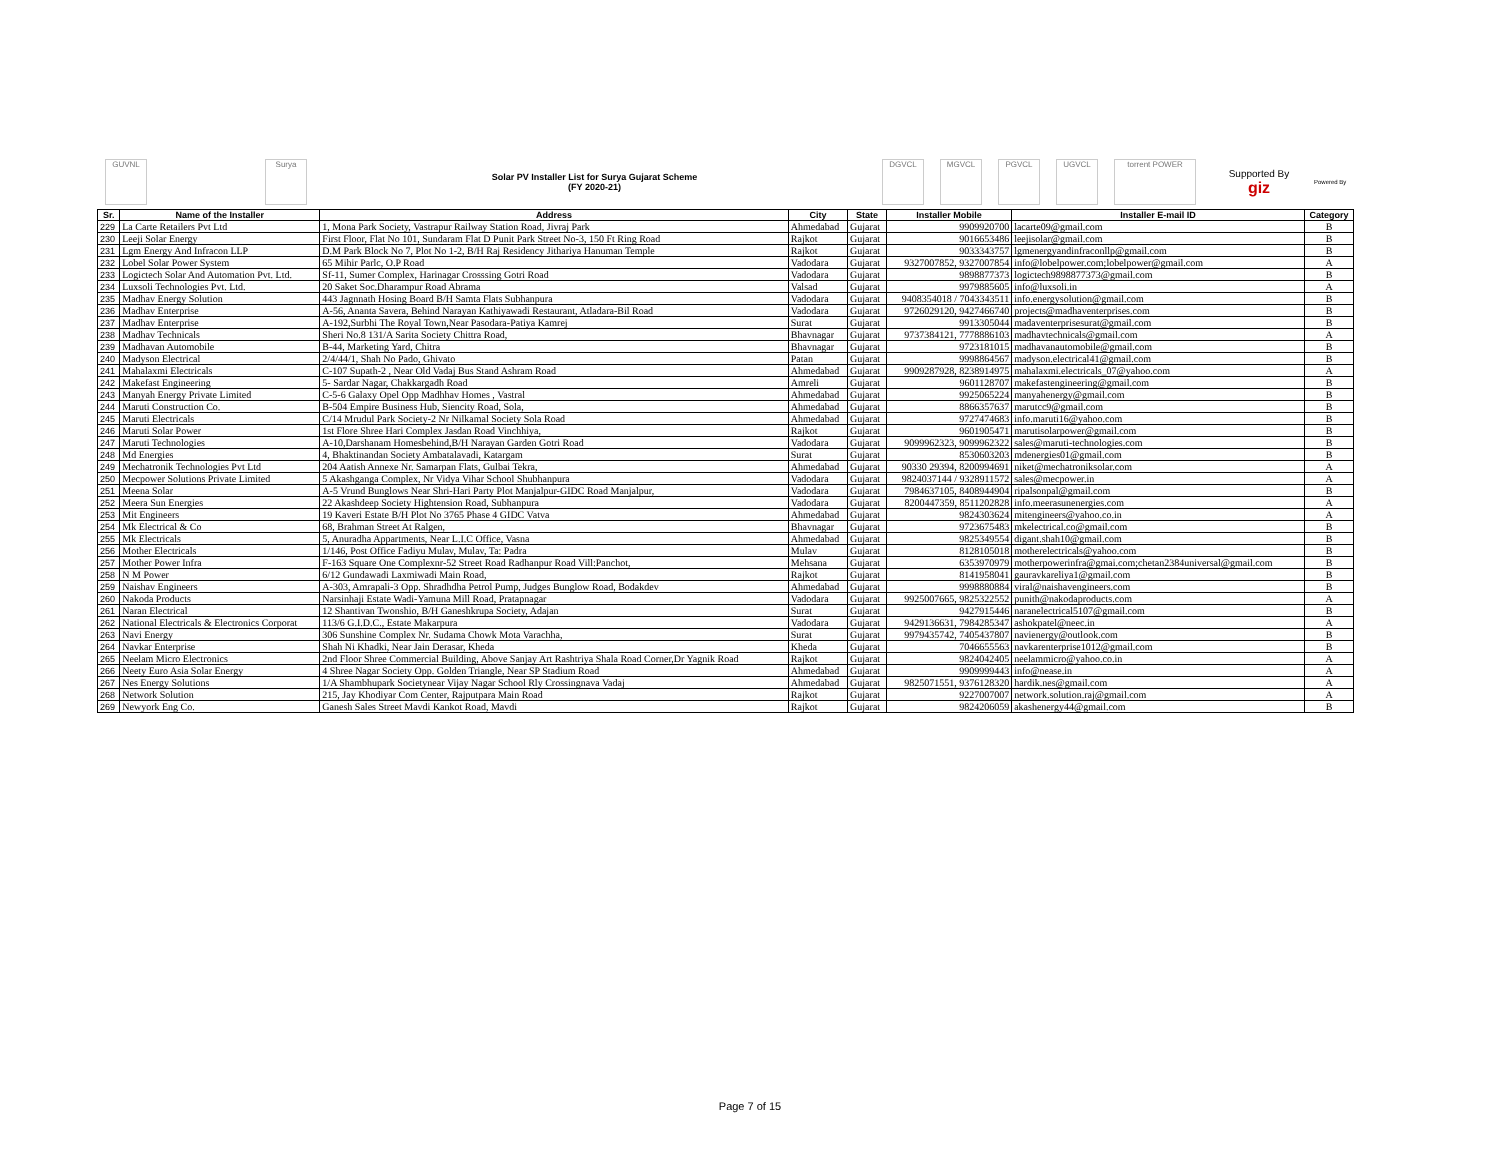GUVNL Surya
Solar PV Installer List for Surya Gujarat Scheme
(FY 2020-21)
DGVCL MGVCL PGVCL UGVCL torrent POWER
Supported By
giz
Powered By
| Sr. | Name of the Installer | Address | City | State | Installer Mobile | Installer E-mail ID | Category |
| --- | --- | --- | --- | --- | --- | --- | --- |
| 229 | La Carte Retailers Pvt Ltd | 1, Mona Park Society, Vastrapur Railway Station Road, Jivraj Park | Ahmedabad | Gujarat | 9909920700 | lacarte09@gmail.com | B |
| 230 | Leeji Solar Energy | First Floor, Flat No 101, Sundaram Flat D Punit Park Street No-3, 150 Ft Ring Road | Rajkot | Gujarat | 9016653486 | leejisolar@gmail.com | B |
| 231 | Lgm Energy And Infracon LLP | D.M Park Block No 7, Plot No 1-2, B/H Raj Residency Jithariya Hanuman Temple | Rajkot | Gujarat | 9033343757 | lgmenergyandinfraconllp@gmail.com | B |
| 232 | Lobel Solar Power System | 65 Mihir Parlc, O.P Road | Vadodara | Gujarat | 9327007852, 9327007854 | info@lobelpower.com;lobelpower@gmail.com | A |
| 233 | Logictech Solar And Automation Pvt. Ltd. | Sf-11, Sumer Complex, Harinagar Crosssing Gotri Road | Vadodara | Gujarat | 9898877373 | logictech9898877373@gmail.com | B |
| 234 | Luxsoli Technologies Pvt. Ltd. | 20 Saket Soc.Dharampur Road Abrama | Valsad | Gujarat | 9979885605 | info@luxsoli.in | A |
| 235 | Madhav Energy Solution | 443 Jagnnath Hosing Board B/H Samta Flats Subhanpura | Vadodara | Gujarat | 9408354018 / 7043343511 | info.energysolution@gmail.com | B |
| 236 | Madhav Enterprise | A-56, Ananta Savera, Behind Narayan Kathiyawadi Restaurant, Atladara-Bil Road | Vadodara | Gujarat | 9726029120, 9427466740 | projects@madhaventerprises.com | B |
| 237 | Madhav Enterprise | A-192,Surbhi The Royal Town,Near Pasodara-Patiya Kamrej | Surat | Gujarat | 9913305044 | madaventerprisesurat@gmail.com | B |
| 238 | Madhav Technicals | Sheri No.8 131/A Sarita Society Chittra Road, | Bhavnagar | Gujarat | 9737384121, 7778886103 | madhavtechnicals@gmail.com | A |
| 239 | Madhavan Automobile | B-44, Marketing Yard, Chitra | Bhavnagar | Gujarat | 9723181015 | madhavanautomobile@gmail.com | B |
| 240 | Madyson Electrical | 2/4/44/1, Shah No Pado, Ghivato | Patan | Gujarat | 9998864567 | madyson.electrical41@gmail.com | B |
| 241 | Mahalaxmi Electricals | C-107 Supath-2 , Near Old Vadaj Bus Stand Ashram Road | Ahmedabad | Gujarat | 9909287928, 8238914975 | mahalaxmi.electricals_07@yahoo.com | A |
| 242 | Makefast Engineering | 5- Sardar Nagar, Chakkargadh Road | Amreli | Gujarat | 9601128707 | makefastengineering@gmail.com | B |
| 243 | Manyah Energy Private Limited | C-5-6 Galaxy Opel Opp Madhhav Homes , Vastral | Ahmedabad | Gujarat | 9925065224 | manyahenergy@gmail.com | B |
| 244 | Maruti Construction Co. | B-504 Empire Business Hub, Siencity Road, Sola, | Ahmedabad | Gujarat | 8866357637 | marutcc9@gmail.com | B |
| 245 | Maruti Electricals | C/14 Mrudul Park Society-2 Nr Nilkamal Society Sola Road | Ahmedabad | Gujarat | 9727474683 | info.maruti16@yahoo.com | B |
| 246 | Maruti Solar Power | 1st Flore Shree Hari Complex Jasdan Road Vinchhiya, | Rajkot | Gujarat | 9601905471 | marutisolarpower@gmail.com | B |
| 247 | Maruti Technologies | A-10,Darshanam Homesbehind,B/H Narayan Garden Gotri Road | Vadodara | Gujarat | 9099962323, 9099962322 | sales@maruti-technologies.com | B |
| 248 | Md Energies | 4, Bhaktinandan Society Ambatalavadi, Katargam | Surat | Gujarat | 8530603203 | mdenergies01@gmail.com | B |
| 249 | Mechatronik Technologies Pvt Ltd | 204 Aatish Annexe Nr. Samarpan Flats, Gulbai Tekra, | Ahmedabad | Gujarat | 90330 29394, 8200994691 | niket@mechatroniksolar.com | A |
| 250 | Mecpower Solutions Private Limited | 5 Akashganga Complex, Nr Vidya Vihar School Shubhanpura | Vadodara | Gujarat | 9824037144 / 9328911572 | sales@mecpower.in | A |
| 251 | Meena Solar | A-5 Vrund Bunglows Near Shri-Hari Party Plot Manjalpur-GIDC Road Manjalpur, | Vadodara | Gujarat | 7984637105, 8408944904 | ripalsonpal@gmail.com | B |
| 252 | Meera Sun Energies | 22 Akashdeep Society Hightension Road, Subhanpura | Vadodara | Gujarat | 8200447359, 8511202828 | info.meerasunenergies.com | A |
| 253 | Mit Engineers | 19 Kaveri Estate B/H Plot No 3765 Phase 4 GIDC Vatva | Ahmedabad | Gujarat | 9824303624 | mitengineers@yahoo.co.in | A |
| 254 | Mk Electrical & Co | 68, Brahman Street At Ralgen, | Bhavnagar | Gujarat | 9723675483 | mkelectrical.co@gmail.com | B |
| 255 | Mk Electricals | 5, Anuradha Appartments, Near L.I.C Office, Vasna | Ahmedabad | Gujarat | 9825349554 | digant.shah10@gmail.com | B |
| 256 | Mother Electricals | 1/146, Post Office Fadiyu Mulav, Mulav, Ta: Padra | Mulav | Gujarat | 8128105018 | motherelectricals@yahoo.com | B |
| 257 | Mother Power Infra | F-163 Square One Complexnr-52 Street Road Radhanpur Road Vill:Panchot, | Mehsana | Gujarat | 6353970979 | motherpowerinfra@gmai.com;chetan2384universal@gmail.com | B |
| 258 | N M Power | 6/12 Gundawadi Laxmiwadi Main Road, | Rajkot | Gujarat | 8141958041 | gauravkareliya1@gmail.com | B |
| 259 | Naishav Engineers | A-303, Amrapali-3 Opp. Shradhdha Petrol Pump, Judges Bunglow Road, Bodakdev | Ahmedabad | Gujarat | 9998880884 | viral@naishavengineers.com | B |
| 260 | Nakoda Products | Narsinhaji Estate Wadi-Yamuna Mill Road, Pratapnagar | Vadodara | Gujarat | 9925007665, 9825322552 | punith@nakodaproducts.com | A |
| 261 | Naran Electrical | 12 Shantivan Twonshio, B/H Ganeshkrupa Society, Adajan | Surat | Gujarat | 9427915446 | naranelectrical5107@gmail.com | B |
| 262 | National Electricals & Electronics Corporat | 113/6 G.I.D.C., Estate Makarpura | Vadodara | Gujarat | 9429136631, 7984285347 | ashokpatel@neec.in | A |
| 263 | Navi Energy | 306 Sunshine Complex Nr. Sudama Chowk Mota Varachha, | Surat | Gujarat | 9979435742, 7405437807 | navienergy@outlook.com | B |
| 264 | Navkar Enterprise | Shah Ni Khadki, Near Jain Derasar, Kheda | Kheda | Gujarat | 7046655563 | navkarenterprise1012@gmail.com | B |
| 265 | Neelam Micro Electronics | 2nd Floor Shree Commercial Building, Above Sanjay Art Rashtriya Shala Road Corner,Dr Yagnik Road | Rajkot | Gujarat | 9824042405 | neelammicro@yahoo.co.in | A |
| 266 | Neety Euro Asia Solar Energy | 4 Shree Nagar Society Opp. Golden Triangle, Near SP Stadium Road | Ahmedabad | Gujarat | 9909999443 | info@nease.in | A |
| 267 | Nes Energy Solutions | 1/A Shambhupark Societynear Vijay Nagar School Rly Crossingnava Vadaj | Ahmedabad | Gujarat | 9825071551, 9376128320 | hardik.nes@gmail.com | A |
| 268 | Network Solution | 215, Jay Khodiyar Com Center, Rajputpara Main Road | Rajkot | Gujarat | 9227007007 | network.solution.raj@gmail.com | A |
| 269 | Newyork Eng Co. | Ganesh Sales Street Mavdi Kankot Road, Mavdi | Rajkot | Gujarat | 9824206059 | akashenergy44@gmail.com | B |
Page 7 of 15